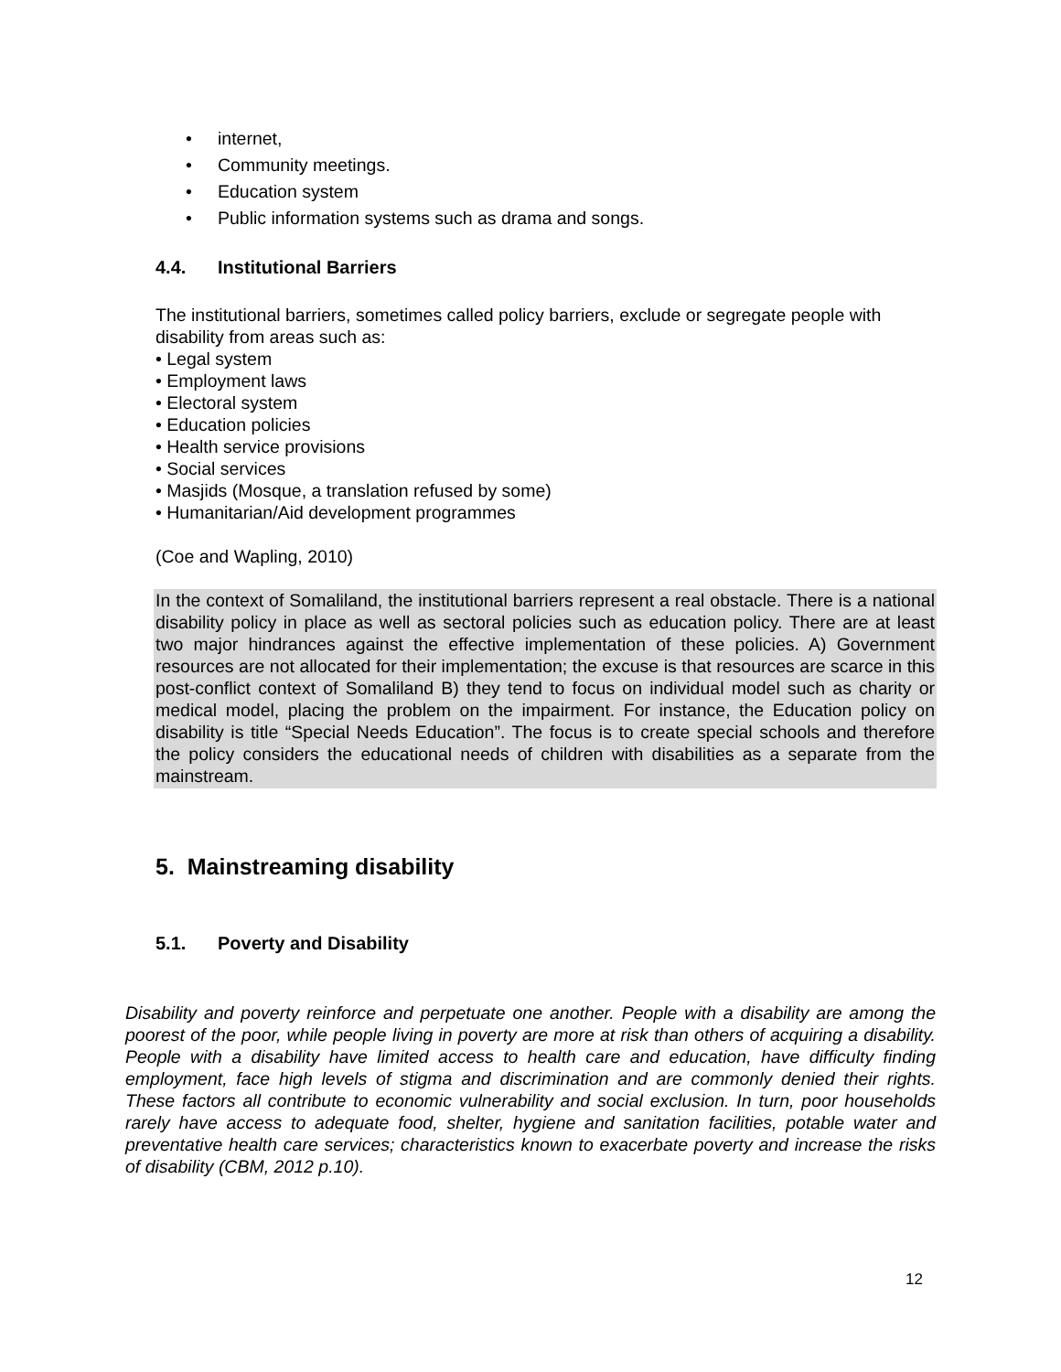• internet,
• Community meetings.
• Education system
• Public information systems such as drama and songs.
4.4. Institutional Barriers
The institutional barriers, sometimes called policy barriers, exclude or segregate people with disability from areas such as:
• Legal system
• Employment laws
• Electoral system
• Education policies
• Health service provisions
• Social services
• Masjids (Mosque, a translation refused by some)
• Humanitarian/Aid development programmes
(Coe and Wapling, 2010)
In the context of Somaliland, the institutional barriers represent a real obstacle. There is a national disability policy in place as well as sectoral policies such as education policy. There are at least two major hindrances against the effective implementation of these policies. A) Government resources are not allocated for their implementation; the excuse is that resources are scarce in this post-conflict context of Somaliland B) they tend to focus on individual model such as charity or medical model, placing the problem on the impairment. For instance, the Education policy on disability is title “Special Needs Education”. The focus is to create special schools and therefore the policy considers the educational needs of children with disabilities as a separate from the mainstream.
5. Mainstreaming disability
5.1. Poverty and Disability
Disability and poverty reinforce and perpetuate one another. People with a disability are among the poorest of the poor, while people living in poverty are more at risk than others of acquiring a disability. People with a disability have limited access to health care and education, have difficulty finding employment, face high levels of stigma and discrimination and are commonly denied their rights. These factors all contribute to economic vulnerability and social exclusion. In turn, poor households rarely have access to adequate food, shelter, hygiene and sanitation facilities, potable water and preventative health care services; characteristics known to exacerbate poverty and increase the risks of disability (CBM, 2012 p.10).
12